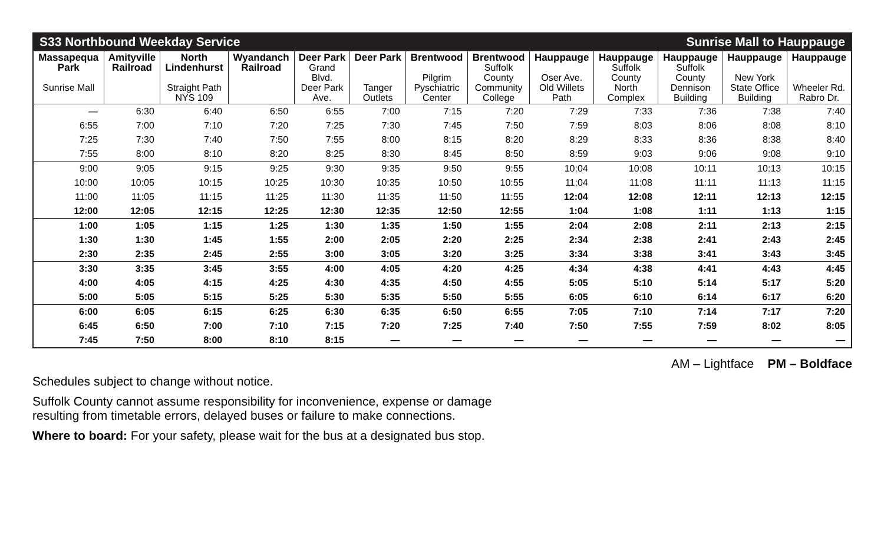S33 Northbound Weekday Service Sunrise Mall to Hauppauge
| Massapequa Park Sunrise Mall | Amityville Railroad | North Lindenhurst Straight Path NYS 109 | Wyandanch Railroad | Deer Park Grand Blvd. Deer Park Ave. | Deer Park Tanger Outlets | Brentwood Pilgrim Pyschiatric Center | Brentwood Suffolk County Community College | Hauppauge Oser Ave. Old Willets Path | Hauppauge Suffolk County North Complex | Hauppauge Suffolk County Dennison Building | Hauppauge New York State Office Building | Hauppauge Wheeler Rd. Rabro Dr. |
| --- | --- | --- | --- | --- | --- | --- | --- | --- | --- | --- | --- | --- |
| — | 6:30 | 6:40 | 6:50 | 6:55 | 7:00 | 7:15 | 7:20 | 7:29 | 7:33 | 7:36 | 7:38 | 7:40 |
| 6:55 | 7:00 | 7:10 | 7:20 | 7:25 | 7:30 | 7:45 | 7:50 | 7:59 | 8:03 | 8:06 | 8:08 | 8:10 |
| 7:25 | 7:30 | 7:40 | 7:50 | 7:55 | 8:00 | 8:15 | 8:20 | 8:29 | 8:33 | 8:36 | 8:38 | 8:40 |
| 7:55 | 8:00 | 8:10 | 8:20 | 8:25 | 8:30 | 8:45 | 8:50 | 8:59 | 9:03 | 9:06 | 9:08 | 9:10 |
| 9:00 | 9:05 | 9:15 | 9:25 | 9:30 | 9:35 | 9:50 | 9:55 | 10:04 | 10:08 | 10:11 | 10:13 | 10:15 |
| 10:00 | 10:05 | 10:15 | 10:25 | 10:30 | 10:35 | 10:50 | 10:55 | 11:04 | 11:08 | 11:11 | 11:13 | 11:15 |
| 11:00 | 11:05 | 11:15 | 11:25 | 11:30 | 11:35 | 11:50 | 11:55 | 12:04 | 12:08 | 12:11 | 12:13 | 12:15 |
| 12:00 | 12:05 | 12:15 | 12:25 | 12:30 | 12:35 | 12:50 | 12:55 | 1:04 | 1:08 | 1:11 | 1:13 | 1:15 |
| 1:00 | 1:05 | 1:15 | 1:25 | 1:30 | 1:35 | 1:50 | 1:55 | 2:04 | 2:08 | 2:11 | 2:13 | 2:15 |
| 1:30 | 1:30 | 1:45 | 1:55 | 2:00 | 2:05 | 2:20 | 2:25 | 2:34 | 2:38 | 2:41 | 2:43 | 2:45 |
| 2:30 | 2:35 | 2:45 | 2:55 | 3:00 | 3:05 | 3:20 | 3:25 | 3:34 | 3:38 | 3:41 | 3:43 | 3:45 |
| 3:30 | 3:35 | 3:45 | 3:55 | 4:00 | 4:05 | 4:20 | 4:25 | 4:34 | 4:38 | 4:41 | 4:43 | 4:45 |
| 4:00 | 4:05 | 4:15 | 4:25 | 4:30 | 4:35 | 4:50 | 4:55 | 5:05 | 5:10 | 5:14 | 5:17 | 5:20 |
| 5:00 | 5:05 | 5:15 | 5:25 | 5:30 | 5:35 | 5:50 | 5:55 | 6:05 | 6:10 | 6:14 | 6:17 | 6:20 |
| 6:00 | 6:05 | 6:15 | 6:25 | 6:30 | 6:35 | 6:50 | 6:55 | 7:05 | 7:10 | 7:14 | 7:17 | 7:20 |
| 6:45 | 6:50 | 7:00 | 7:10 | 7:15 | 7:20 | 7:25 | 7:40 | 7:50 | 7:55 | 7:59 | 8:02 | 8:05 |
| 7:45 | 7:50 | 8:00 | 8:10 | 8:15 | — | — | — | — | — | — | — | — |
AM – Lightface PM – Boldface
Schedules subject to change without notice.
Suffolk County cannot assume responsibility for inconvenience, expense or damage
resulting from timetable errors, delayed buses or failure to make connections.
Where to board: For your safety, please wait for the bus at a designated bus stop.